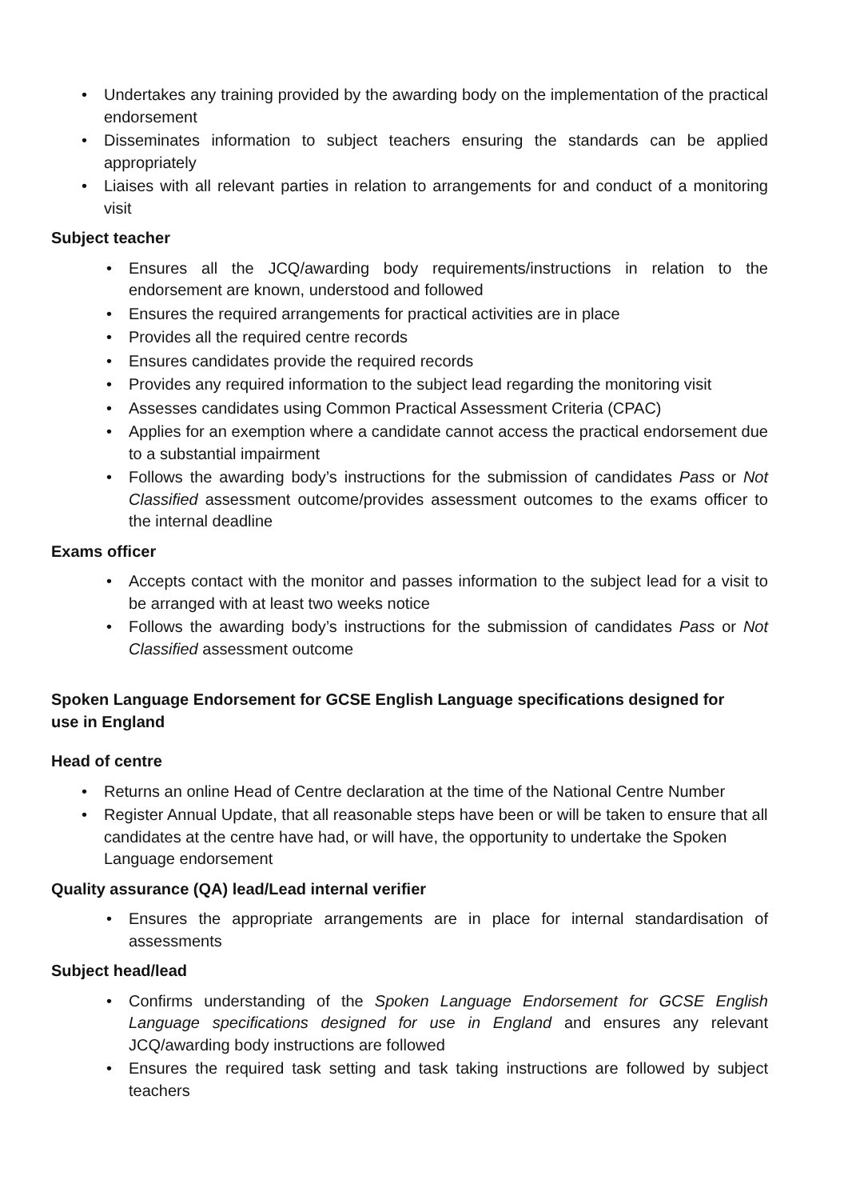• Undertakes any training provided by the awarding body on the implementation of the practical endorsement
• Disseminates information to subject teachers ensuring the standards can be applied appropriately
• Liaises with all relevant parties in relation to arrangements for and conduct of a monitoring visit
Subject teacher
• Ensures all the JCQ/awarding body requirements/instructions in relation to the endorsement are known, understood and followed
• Ensures the required arrangements for practical activities are in place
• Provides all the required centre records
• Ensures candidates provide the required records
• Provides any required information to the subject lead regarding the monitoring visit
• Assesses candidates using Common Practical Assessment Criteria (CPAC)
• Applies for an exemption where a candidate cannot access the practical endorsement due to a substantial impairment
• Follows the awarding body’s instructions for the submission of candidates Pass or Not Classified assessment outcome/provides assessment outcomes to the exams officer to the internal deadline
Exams officer
• Accepts contact with the monitor and passes information to the subject lead for a visit to be arranged with at least two weeks notice
• Follows the awarding body’s instructions for the submission of candidates Pass or Not Classified assessment outcome
Spoken Language Endorsement for GCSE English Language specifications designed for use in England
Head of centre
• Returns an online Head of Centre declaration at the time of the National Centre Number
• Register Annual Update, that all reasonable steps have been or will be taken to ensure that all candidates at the centre have had, or will have, the opportunity to undertake the Spoken Language endorsement
Quality assurance (QA) lead/Lead internal verifier
• Ensures the appropriate arrangements are in place for internal standardisation of assessments
Subject head/lead
• Confirms understanding of the Spoken Language Endorsement for GCSE English Language specifications designed for use in England and ensures any relevant JCQ/awarding body instructions are followed
• Ensures the required task setting and task taking instructions are followed by subject teachers